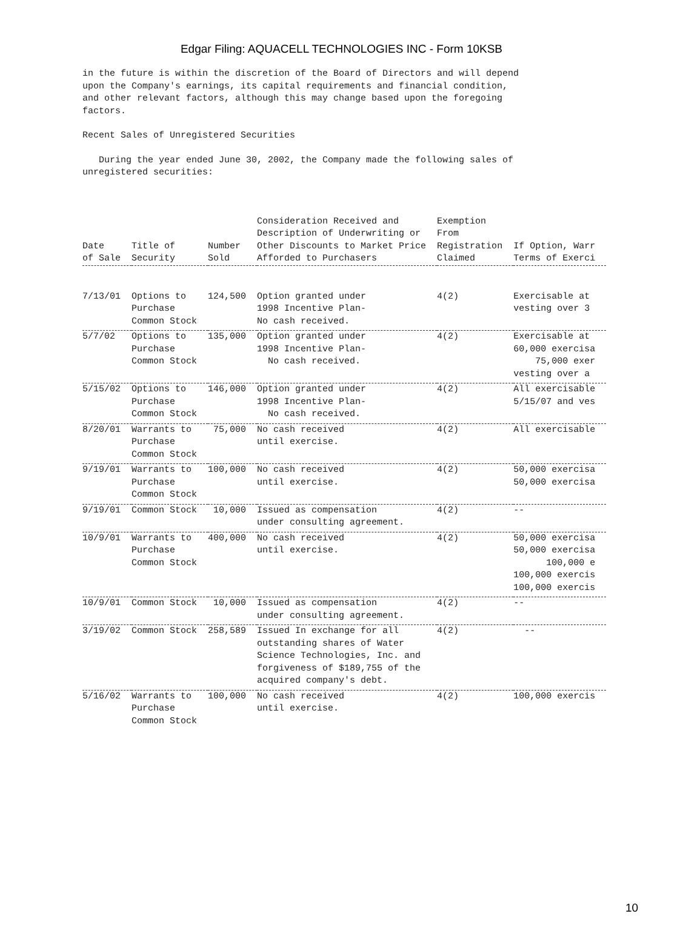Edgar Filing: AQUACELL TECHNOLOGIES INC - Form 10KSB
in the future is within the discretion of the Board of Directors and will depend upon the Company's earnings, its capital requirements and financial condition, and other relevant factors, although this may change based upon the foregoing factors.
Recent Sales of Unregistered Securities
During the year ended June 30, 2002, the Company made the following sales of unregistered securities:
| Date of Sale | Title of Security | Number Sold | Consideration Received and Description of Underwriting or Other Discounts to Market Price Afforded to Purchasers | Exemption From Registration Claimed | If Option, Warr Terms of Exerci |
| --- | --- | --- | --- | --- | --- |
| 7/13/01 | Options to Purchase Common Stock | 124,500 | Option granted under 1998 Incentive Plan- No cash received. | 4(2) | Exercisable at vesting over 3 |
| 5/7/02 | Options to Purchase Common Stock | 135,000 | Option granted under 1998 Incentive Plan- No cash received. | 4(2) | Exercisable at 60,000 exercisa 75,000 exer vesting over a |
| 5/15/02 | Options to Purchase Common Stock | 146,000 | Option granted under 1998 Incentive Plan- No cash received. | 4(2) | All exercisable 5/15/07 and ves |
| 8/20/01 | Warrants to Purchase Common Stock | 75,000 | No cash received until exercise. | 4(2) | All exercisable |
| 9/19/01 | Warrants to Purchase Common Stock | 100,000 | No cash received until exercise. | 4(2) | 50,000 exercisa 50,000 exercisa |
| 9/19/01 | Common Stock | 10,000 | Issued as compensation under consulting agreement. | 4(2) | -- |
| 10/9/01 | Warrants to Purchase Common Stock | 400,000 | No cash received until exercise. | 4(2) | 50,000 exercisa 50,000 exercisa 100,000 e 100,000 exercis 100,000 exercis |
| 10/9/01 | Common Stock | 10,000 | Issued as compensation under consulting agreement. | 4(2) | -- |
| 3/19/02 | Common Stock | 258,589 | Issued In exchange for all outstanding shares of Water Science Technologies, Inc. and forgiveness of $189,755 of the acquired company's debt. | 4(2) | -- |
| 5/16/02 | Warrants to Purchase Common Stock | 100,000 | No cash received until exercise. | 4(2) | 100,000 exercis |
10